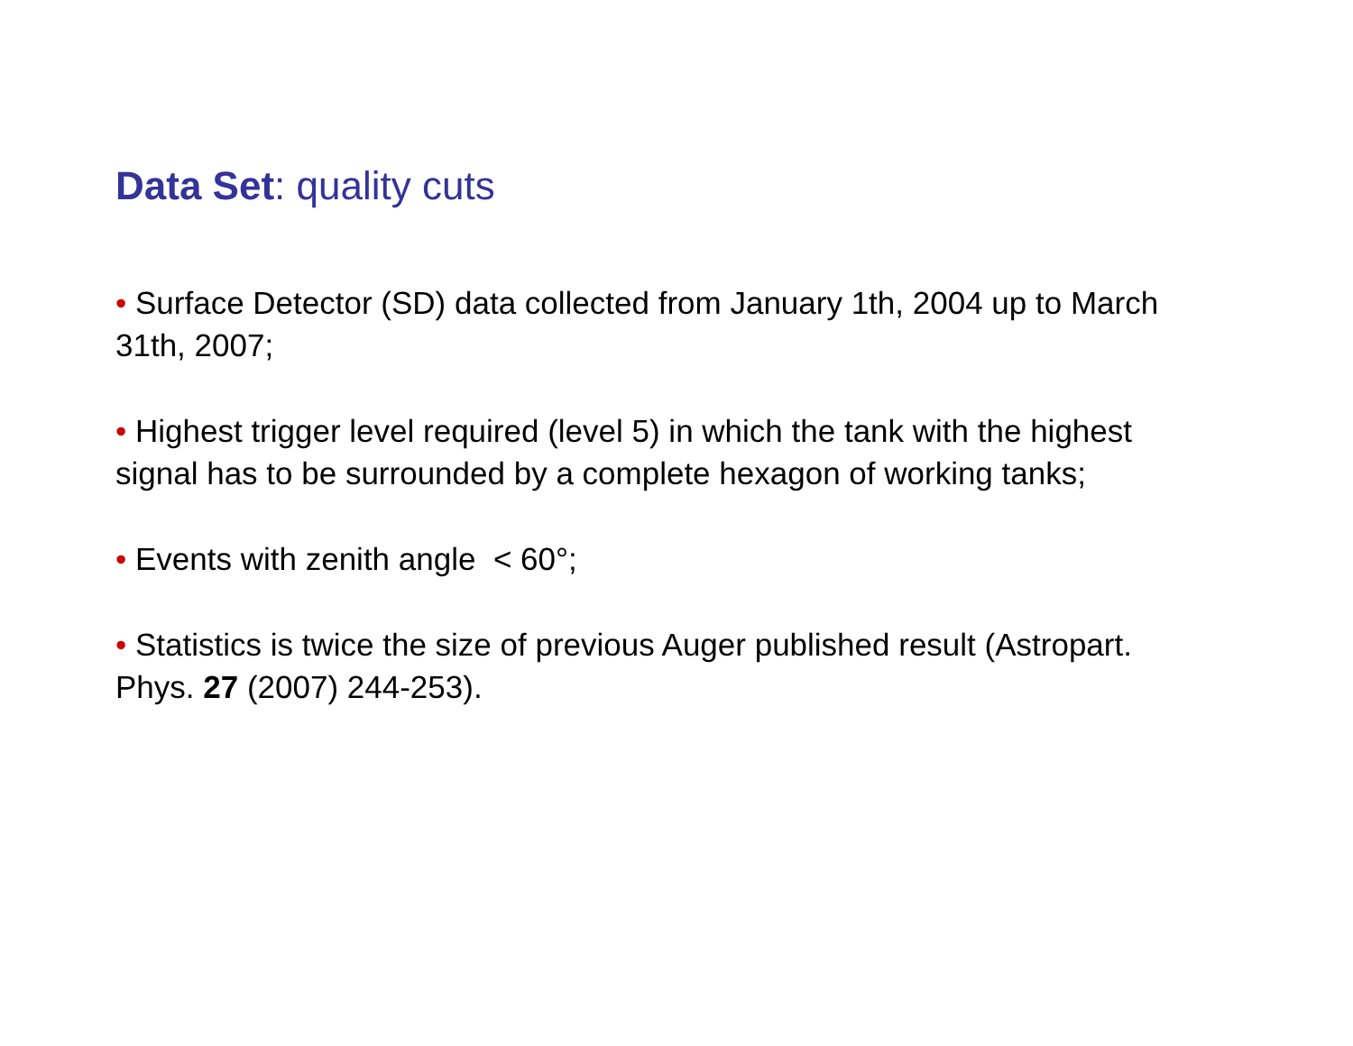Data Set: quality cuts
• Surface Detector (SD) data collected from January 1th, 2004 up to March 31th, 2007;
• Highest trigger level required (level 5) in which the tank with the highest signal has to be surrounded by a complete hexagon of working tanks;
• Events with zenith angle < 60°;
• Statistics is twice the size of previous Auger published result (Astropart. Phys. 27 (2007) 244-253).